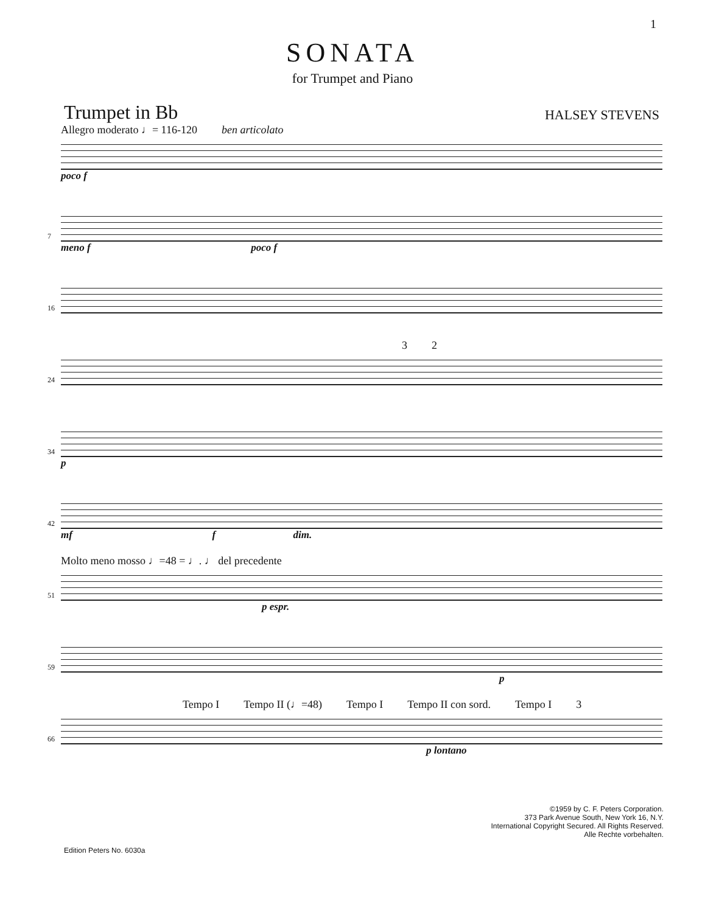1
SONATA
for Trumpet and Piano
Trumpet in Bb HALSEY STEVENS
Allegro moderato ♩= 116-120 ben articolato
poco f
7
meno f poco f
16
24
3 2
34
p
42
mf f dim.
51
Molto meno mosso ♩=48 = ♩. ♩ del precedente
p espr.
59
p
66
Tempo I Tempo II (♩=48) Tempo I Tempo II con sord. Tempo I 3
p lontano
©1959 by C. F. Peters Corporation.
373 Park Avenue South, New York 16, N.Y.
International Copyright Secured. All Rights Reserved.
Alle Rechte vorbehalten.
Edition Peters No. 6030a